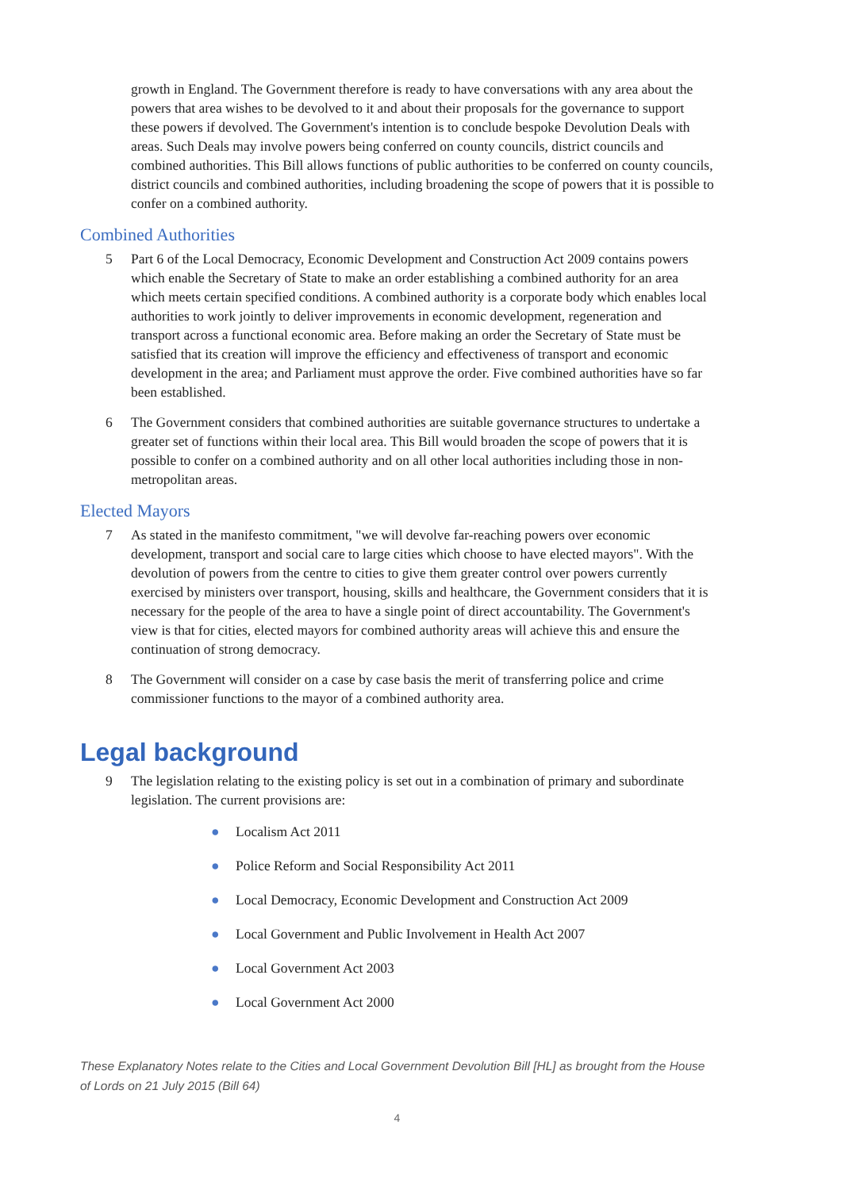growth in England. The Government therefore is ready to have conversations with any area about the powers that area wishes to be devolved to it and about their proposals for the governance to support these powers if devolved. The Government's intention is to conclude bespoke Devolution Deals with areas. Such Deals may involve powers being conferred on county councils, district councils and combined authorities. This Bill allows functions of public authorities to be conferred on county councils, district councils and combined authorities, including broadening the scope of powers that it is possible to confer on a combined authority.
Combined Authorities
5 Part 6 of the Local Democracy, Economic Development and Construction Act 2009 contains powers which enable the Secretary of State to make an order establishing a combined authority for an area which meets certain specified conditions. A combined authority is a corporate body which enables local authorities to work jointly to deliver improvements in economic development, regeneration and transport across a functional economic area. Before making an order the Secretary of State must be satisfied that its creation will improve the efficiency and effectiveness of transport and economic development in the area; and Parliament must approve the order. Five combined authorities have so far been established.
6 The Government considers that combined authorities are suitable governance structures to undertake a greater set of functions within their local area. This Bill would broaden the scope of powers that it is possible to confer on a combined authority and on all other local authorities including those in non-metropolitan areas.
Elected Mayors
7 As stated in the manifesto commitment, "we will devolve far-reaching powers over economic development, transport and social care to large cities which choose to have elected mayors". With the devolution of powers from the centre to cities to give them greater control over powers currently exercised by ministers over transport, housing, skills and healthcare, the Government considers that it is necessary for the people of the area to have a single point of direct accountability. The Government's view is that for cities, elected mayors for combined authority areas will achieve this and ensure the continuation of strong democracy.
8 The Government will consider on a case by case basis the merit of transferring police and crime commissioner functions to the mayor of a combined authority area.
Legal background
9 The legislation relating to the existing policy is set out in a combination of primary and subordinate legislation. The current provisions are:
● Localism Act 2011
● Police Reform and Social Responsibility Act 2011
● Local Democracy, Economic Development and Construction Act 2009
● Local Government and Public Involvement in Health Act 2007
● Local Government Act 2003
● Local Government Act 2000
These Explanatory Notes relate to the Cities and Local Government Devolution Bill [HL] as brought from the House of Lords on 21 July 2015 (Bill 64)
4